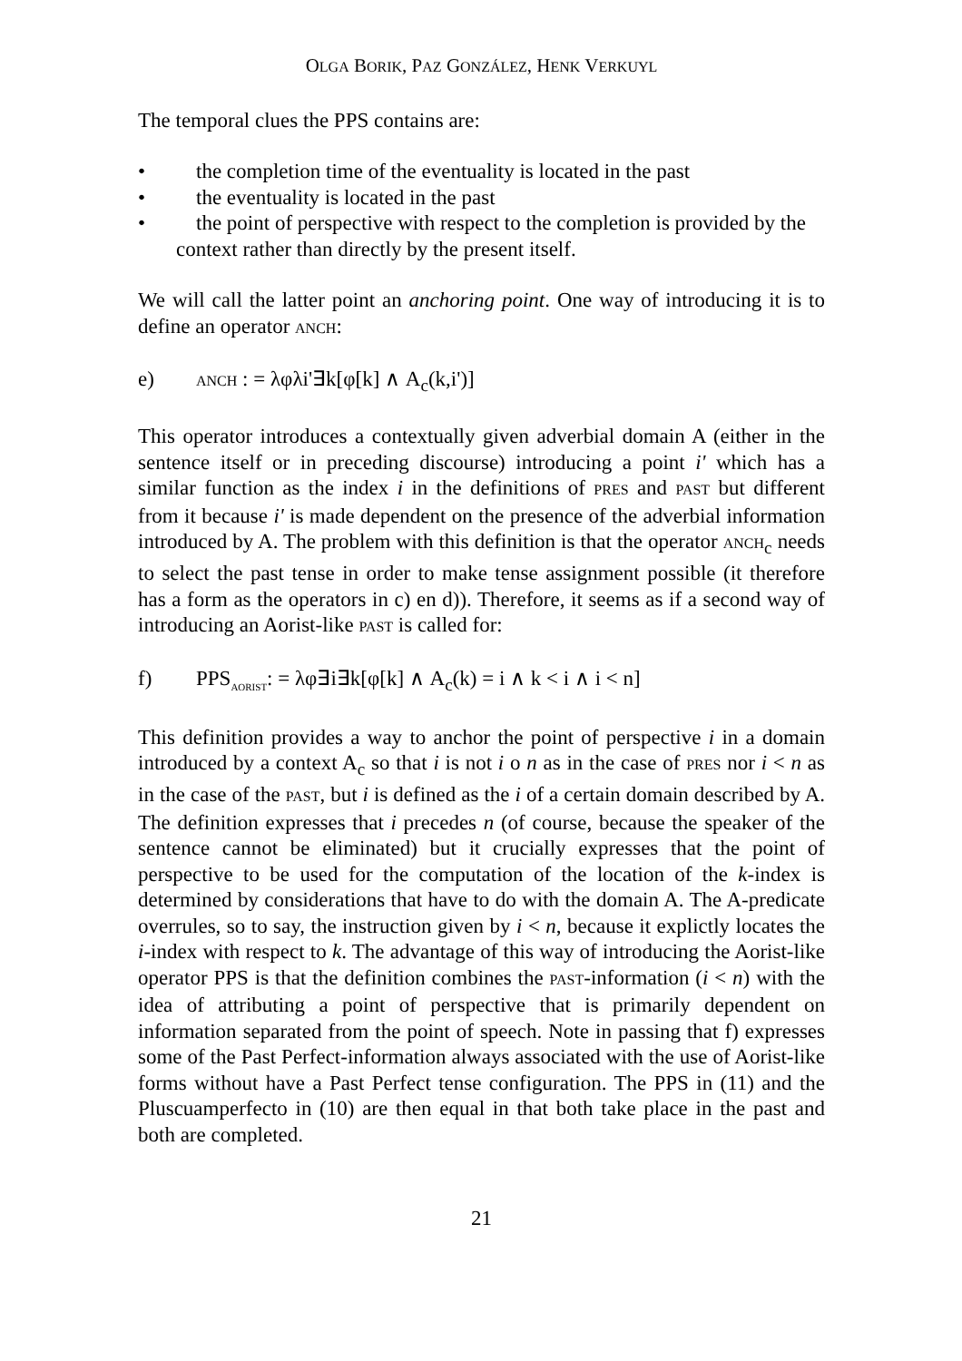OLGA BORIK, PAZ GONZÁLEZ, HENK VERKUYL
The temporal clues the PPS contains are:
• the completion time of the eventuality is located in the past
• the eventuality is located in the past
• the point of perspective with respect to the completion is provided by the context rather than directly by the present itself.
We will call the latter point an anchoring point. One way of introducing it is to define an operator ANCH:
e) ANCH : = λφλi'∃k[φ[k] ∧ A<sub>c</sub>(k,i')]
This operator introduces a contextually given adverbial domain A (either in the sentence itself or in preceding discourse) introducing a point i' which has a similar function as the index i in the definitions of PRES and PAST but different from it because i' is made dependent on the presence of the adverbial information introduced by A. The problem with this definition is that the operator ANCH<sub>c</sub> needs to select the past tense in order to make tense assignment possible (it therefore has a form as the operators in c) en d)). Therefore, it seems as if a second way of introducing an Aorist-like PAST is called for:
f) PPS<sub>AORIST</sub>: = λφ∃i∃k[φ[k] ∧ A<sub>c</sub>(k) = i ∧ k < i ∧ i < n]
This definition provides a way to anchor the point of perspective i in a domain introduced by a context A<sub>c</sub> so that i is not i o n as in the case of PRES nor i < n as in the case of the PAST, but i is defined as the i of a certain domain described by A. The definition expresses that i precedes n (of course, because the speaker of the sentence cannot be eliminated) but it crucially expresses that the point of perspective to be used for the computation of the location of the k-index is determined by considerations that have to do with the domain A. The A-predicate overrules, so to say, the instruction given by i < n, because it explictly locates the i-index with respect to k. The advantage of this way of introducing the Aorist-like operator PPS is that the definition combines the PAST-information (i < n) with the idea of attributing a point of perspective that is primarily dependent on information separated from the point of speech. Note in passing that f) expresses some of the Past Perfect-information always associated with the use of Aorist-like forms without have a Past Perfect tense configuration. The PPS in (11) and the Pluscuamperfecto in (10) are then equal in that both take place in the past and both are completed.
21